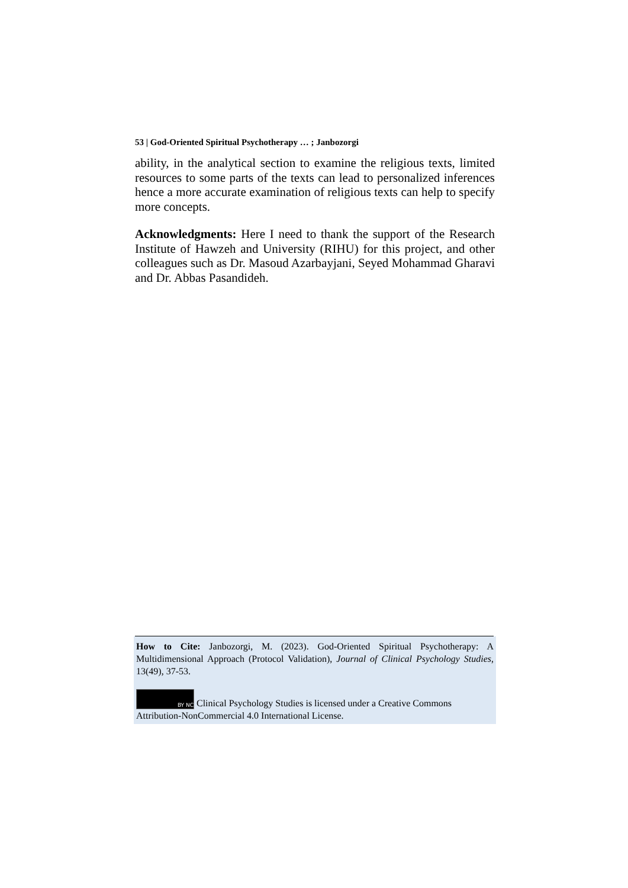53 | God-Oriented Spiritual Psychotherapy … ; Janbozorgi
ability, in the analytical section to examine the religious texts, limited resources to some parts of the texts can lead to personalized inferences hence a more accurate examination of religious texts can help to specify more concepts.
Acknowledgments: Here I need to thank the support of the Research Institute of Hawzeh and University (RIHU) for this project, and other colleagues such as Dr. Masoud Azarbayjani, Seyed Mohammad Gharavi and Dr. Abbas Pasandideh.
How to Cite: Janbozorgi, M. (2023). God-Oriented Spiritual Psychotherapy: A Multidimensional Approach (Protocol Validation), Journal of Clinical Psychology Studies, 13(49), 37-53.
BY NC Clinical Psychology Studies is licensed under a Creative Commons Attribution-NonCommercial 4.0 International License.